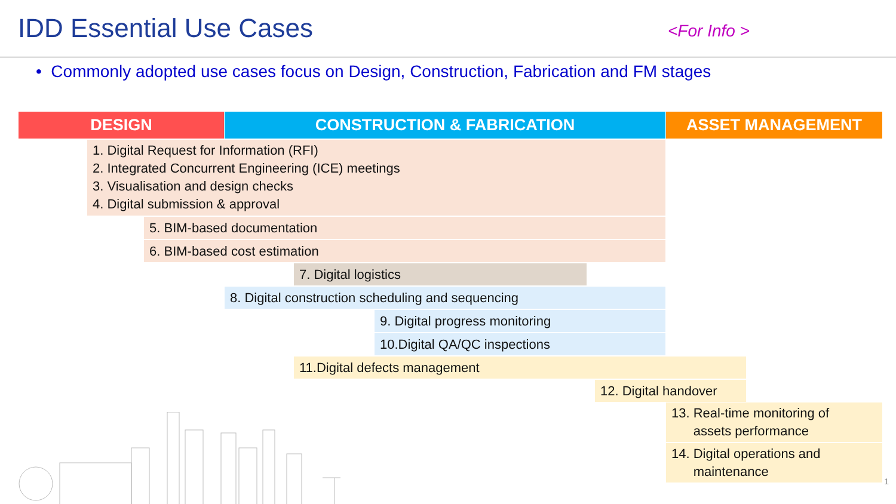IDD Essential Use Cases <For Info >
• Commonly adopted use cases focus on Design, Construction, Fabrication and FM stages
DESIGN CONSTRUCTION & FABRICATION ASSET MANAGEMENT
1. Digital Request for Information (RFI)
2. Integrated Concurrent Engineering (ICE) meetings
3. Visualisation and design checks
4. Digital submission & approval
5. BIM-based documentation
6. BIM-based cost estimation
7. Digital logistics
8. Digital construction scheduling and sequencing
9. Digital progress monitoring
10.Digital QA/QC inspections
11.Digital defects management
12. Digital handover
13. Real-time monitoring of
assets performance
14. Digital operations and
maintenance
1